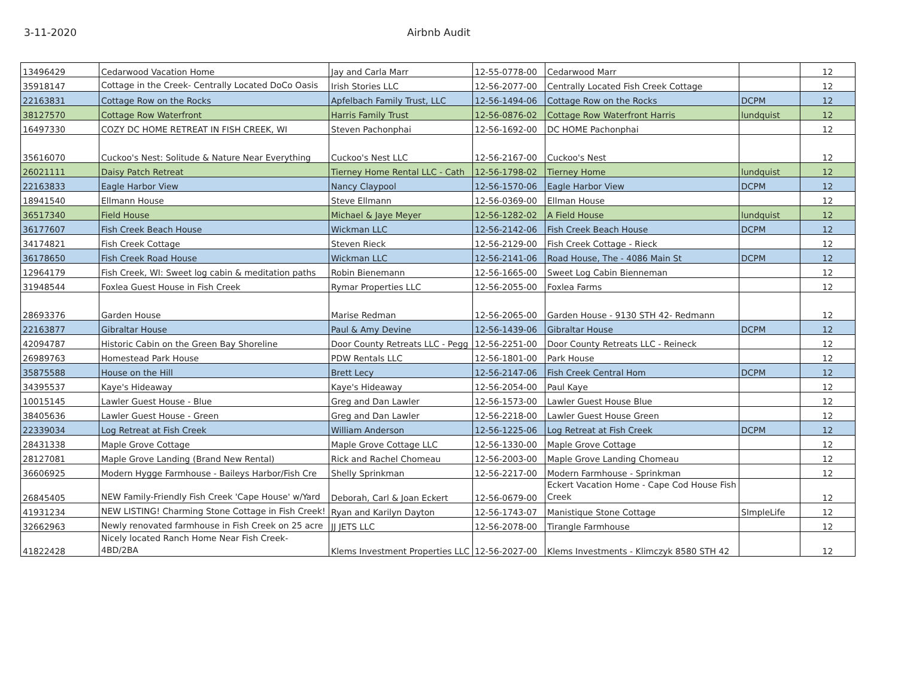3-11-2020 Airbnb Audit
| 13496429 | Cedarwood Vacation Home | Jay and Carla Marr | 12-55-0778-00 | Cedarwood Marr | | 12 |
| 35918147 | Cottage in the Creek- Centrally Located DoCo Oasis | Irish Stories LLC | 12-56-2077-00 | Centrally Located Fish Creek Cottage | | 12 |
| 22163831 | Cottage Row on the Rocks | Apfelbach Family Trust, LLC | 12-56-1494-06 | Cottage Row on the Rocks | DCPM | 12 |
| 38127570 | Cottage Row Waterfront | Harris Family Trust | 12-56-0876-02 | Cottage Row Waterfront Harris | lundquist | 12 |
| 16497330 | COZY DC HOME RETREAT IN FISH CREEK, WI | Steven Pachonphai | 12-56-1692-00 | DC HOME Pachonphai | | 12 |
| 35616070 | Cuckoo's Nest: Solitude & Nature Near Everything | Cuckoo's Nest LLC | 12-56-2167-00 | Cuckoo's Nest | | 12 |
| 26021111 | Daisy Patch Retreat | Tierney Home Rental LLC - Cath | 12-56-1798-02 | Tierney Home | lundquist | 12 |
| 22163833 | Eagle Harbor View | Nancy Claypool | 12-56-1570-06 | Eagle Harbor View | DCPM | 12 |
| 18941540 | Ellmann House | Steve Ellmann | 12-56-0369-00 | Ellman House | | 12 |
| 36517340 | Field House | Michael & Jaye Meyer | 12-56-1282-02 | A Field House | lundquist | 12 |
| 36177607 | Fish Creek Beach House | Wickman LLC | 12-56-2142-06 | Fish Creek Beach House | DCPM | 12 |
| 34174821 | Fish Creek Cottage | Steven Rieck | 12-56-2129-00 | Fish Creek Cottage - Rieck | | 12 |
| 36178650 | Fish Creek Road House | Wickman LLC | 12-56-2141-06 | Road House, The - 4086 Main St | DCPM | 12 |
| 12964179 | Fish Creek, WI: Sweet log cabin & meditation paths | Robin Bienemann | 12-56-1665-00 | Sweet Log Cabin Bienneman | | 12 |
| 31948544 | Foxlea Guest House in Fish Creek | Rymar Properties LLC | 12-56-2055-00 | Foxlea Farms | | 12 |
| 28693376 | Garden House | Marise Redman | 12-56-2065-00 | Garden House - 9130 STH 42- Redmann | | 12 |
| 22163877 | Gibraltar House | Paul & Amy Devine | 12-56-1439-06 | Gibraltar House | DCPM | 12 |
| 42094787 | Historic Cabin on the Green Bay Shoreline | Door County Retreats LLC - Pegg | 12-56-2251-00 | Door County Retreats LLC - Reineck | | 12 |
| 26989763 | Homestead Park House | PDW Rentals LLC | 12-56-1801-00 | Park House | | 12 |
| 35875588 | House on the Hill | Brett Lecy | 12-56-2147-06 | Fish Creek Central Hom | DCPM | 12 |
| 34395537 | Kaye's Hideaway | Kaye's Hideaway | 12-56-2054-00 | Paul Kaye | | 12 |
| 10015145 | Lawler Guest House - Blue | Greg and Dan Lawler | 12-56-1573-00 | Lawler Guest House Blue | | 12 |
| 38405636 | Lawler Guest House - Green | Greg and Dan Lawler | 12-56-2218-00 | Lawler Guest House Green | | 12 |
| 22339034 | Log Retreat at Fish Creek | William Anderson | 12-56-1225-06 | Log Retreat at Fish Creek | DCPM | 12 |
| 28431338 | Maple Grove Cottage | Maple Grove Cottage LLC | 12-56-1330-00 | Maple Grove Cottage | | 12 |
| 28127081 | Maple Grove Landing (Brand New Rental) | Rick and Rachel Chomeau | 12-56-2003-00 | Maple Grove Landing Chomeau | | 12 |
| 36606925 | Modern Hygge Farmhouse - Baileys Harbor/Fish Cre | Shelly Sprinkman | 12-56-2217-00 | Modern Farmhouse - Sprinkman | | 12 |
| 26845405 | NEW Family-Friendly Fish Creek 'Cape House' w/Yard | Deborah, Carl & Joan Eckert | 12-56-0679-00 | Eckert Vacation Home - Cape Cod House Fish Creek | | 12 |
| 41931234 | NEW LISTING! Charming Stone Cottage in Fish Creek! | Ryan and Karilyn Dayton | 12-56-1743-07 | Manistique Stone Cottage | SImpleLife | 12 |
| 32662963 | Newly renovated farmhouse in Fish Creek on 25 acre | JJ JETS LLC | 12-56-2078-00 | Tirangle Farmhouse | | 12 |
| 41822428 | Nicely located Ranch Home Near Fish Creek- 4BD/2BA | Klems Investment Properties LLC | 12-56-2027-00 | Klems Investments - Klimczyk 8580 STH 42 | | 12 |